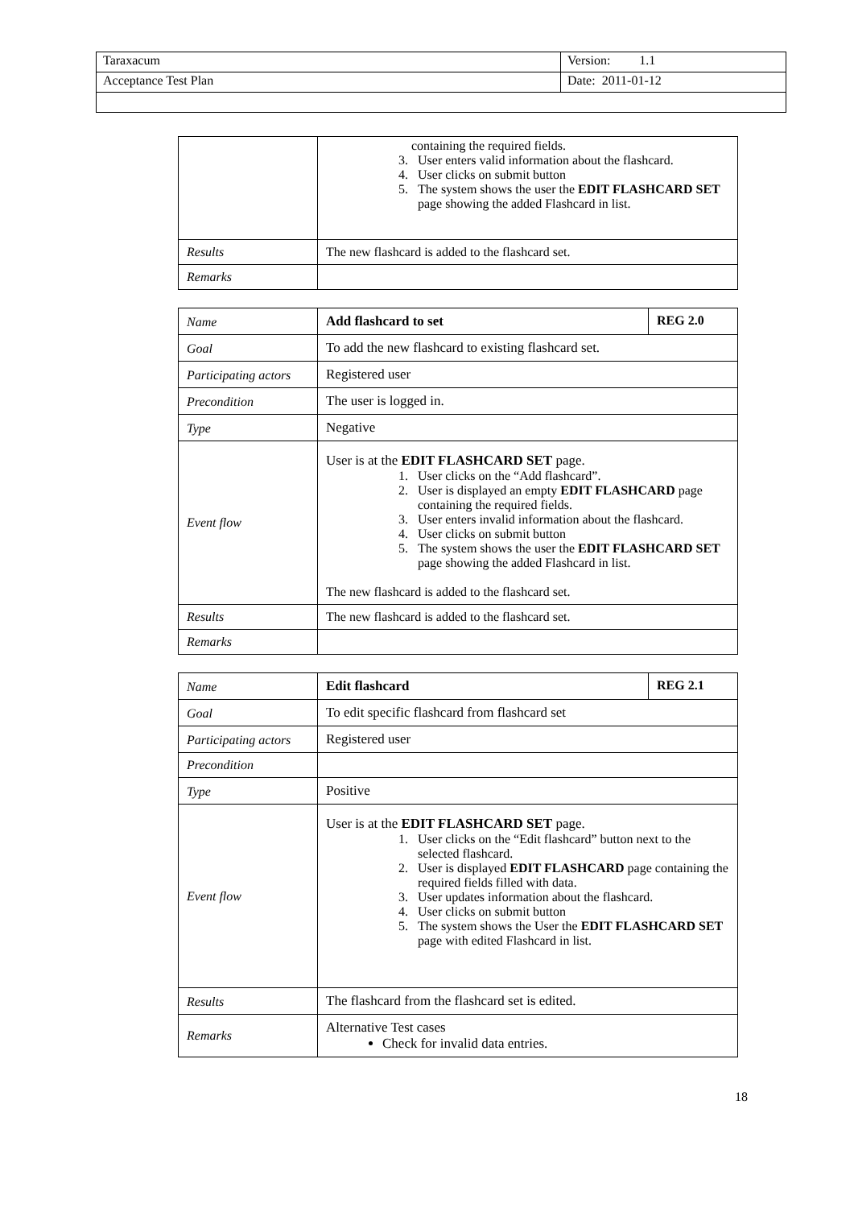| Taraxacum | Version: 1.1 |
| Acceptance Test Plan | Date: 2011-01-12 |
| | containing the required fields. 3. User enters valid information about the flashcard. 4. User clicks on submit button 5. The system shows the user the EDIT FLASHCARD SET page showing the added Flashcard in list. |
| Results | The new flashcard is added to the flashcard set. |
| Remarks | |
| Name | Add flashcard to set | REG 2.0 |
| Goal | To add the new flashcard to existing flashcard set. | |
| Participating actors | Registered user | |
| Precondition | The user is logged in. | |
| Type | Negative | |
| Event flow | User is at the EDIT FLASHCARD SET page. 1. User clicks on the “Add flashcard”. 2. User is displayed an empty EDIT FLASHCARD page containing the required fields. 3. User enters invalid information about the flashcard. 4. User clicks on submit button 5. The system shows the user the EDIT FLASHCARD SET page showing the added Flashcard in list. The new flashcard is added to the flashcard set. | |
| Results | The new flashcard is added to the flashcard set. | |
| Remarks | | |
| Name | Edit flashcard | REG 2.1 |
| Goal | To edit specific flashcard from flashcard set | |
| Participating actors | Registered user | |
| Precondition | | |
| Type | Positive | |
| Event flow | User is at the EDIT FLASHCARD SET page. 1. User clicks on the “Edit flashcard” button next to the selected flashcard. 2. User is displayed EDIT FLASHCARD page containing the required fields filled with data. 3. User updates information about the flashcard. 4. User clicks on submit button 5. The system shows the User the EDIT FLASHCARD SET page with edited Flashcard in list. | |
| Results | The flashcard from the flashcard set is edited. | |
| Remarks | Alternative Test cases Check for invalid data entries. | |
18